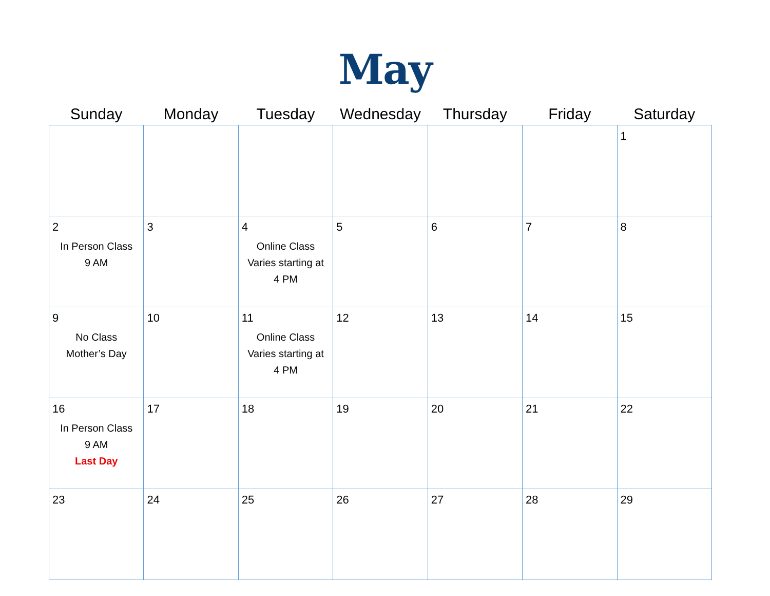May
| Sunday | Monday | Tuesday | Wednesday | Thursday | Friday | Saturday |
| --- | --- | --- | --- | --- | --- | --- |
| | | | | | | 1 |
| 2 In Person Class 9 AM | 3 | 4 Online Class Varies starting at 4 PM | 5 | 6 | 7 | 8 |
| 9 No Class Mother’s Day | 10 | 11 Online Class Varies starting at 4 PM | 12 | 13 | 14 | 15 |
| 16 In Person Class 9 AM Last Day | 17 | 18 | 19 | 20 | 21 | 22 |
| 23 | 24 | 25 | 26 | 27 | 28 | 29 |